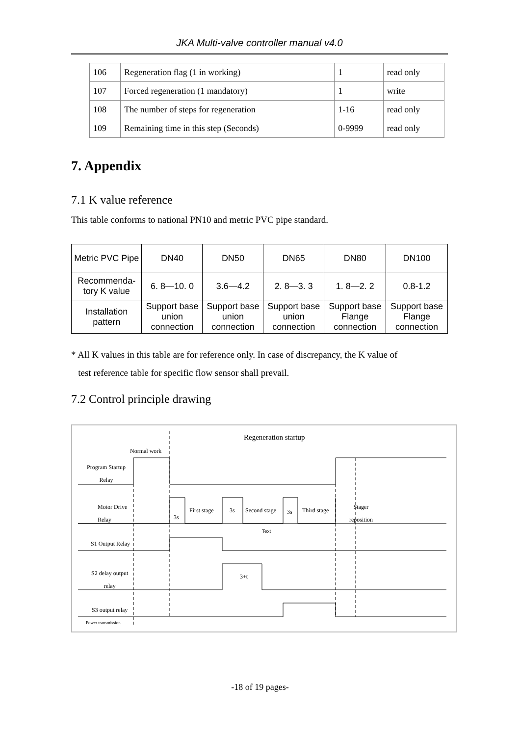JKA Multi-valve controller manual v4.0
| 106 | Regeneration flag (1 in working) | 1 | read only |
| 107 | Forced regeneration (1 mandatory) | 1 | write |
| 108 | The number of steps for regeneration | 1-16 | read only |
| 109 | Remaining time in this step (Seconds) | 0-9999 | read only |
7. Appendix
7.1 K value reference
This table conforms to national PN10 and metric PVC pipe standard.
| Metric PVC Pipe | DN40 | DN50 | DN65 | DN80 | DN100 |
| Recommenda-tory K value | 6. 8—10. 0 | 3.6—4.2 | 2. 8—3. 3 | 1. 8—2. 2 | 0.8-1.2 |
| Installation pattern | Support base union connection | Support base union connection | Support base union connection | Support base Flange connection | Support base Flange connection |
* All K values in this table are for reference only. In case of discrepancy, the K value of
test reference table for specific flow sensor shall prevail.
7.2 Control principle drawing
Regeneration startup
Normal work
Program Startup
Relay
Motor Drive
Relay
3s
First stage 3s Second stage 3s Third stage
Stager
reposition
Text
S1 Output Relay
S2 delay output
relay
3+t
S3 output relay
Power transmission
-18 of 19 pages-